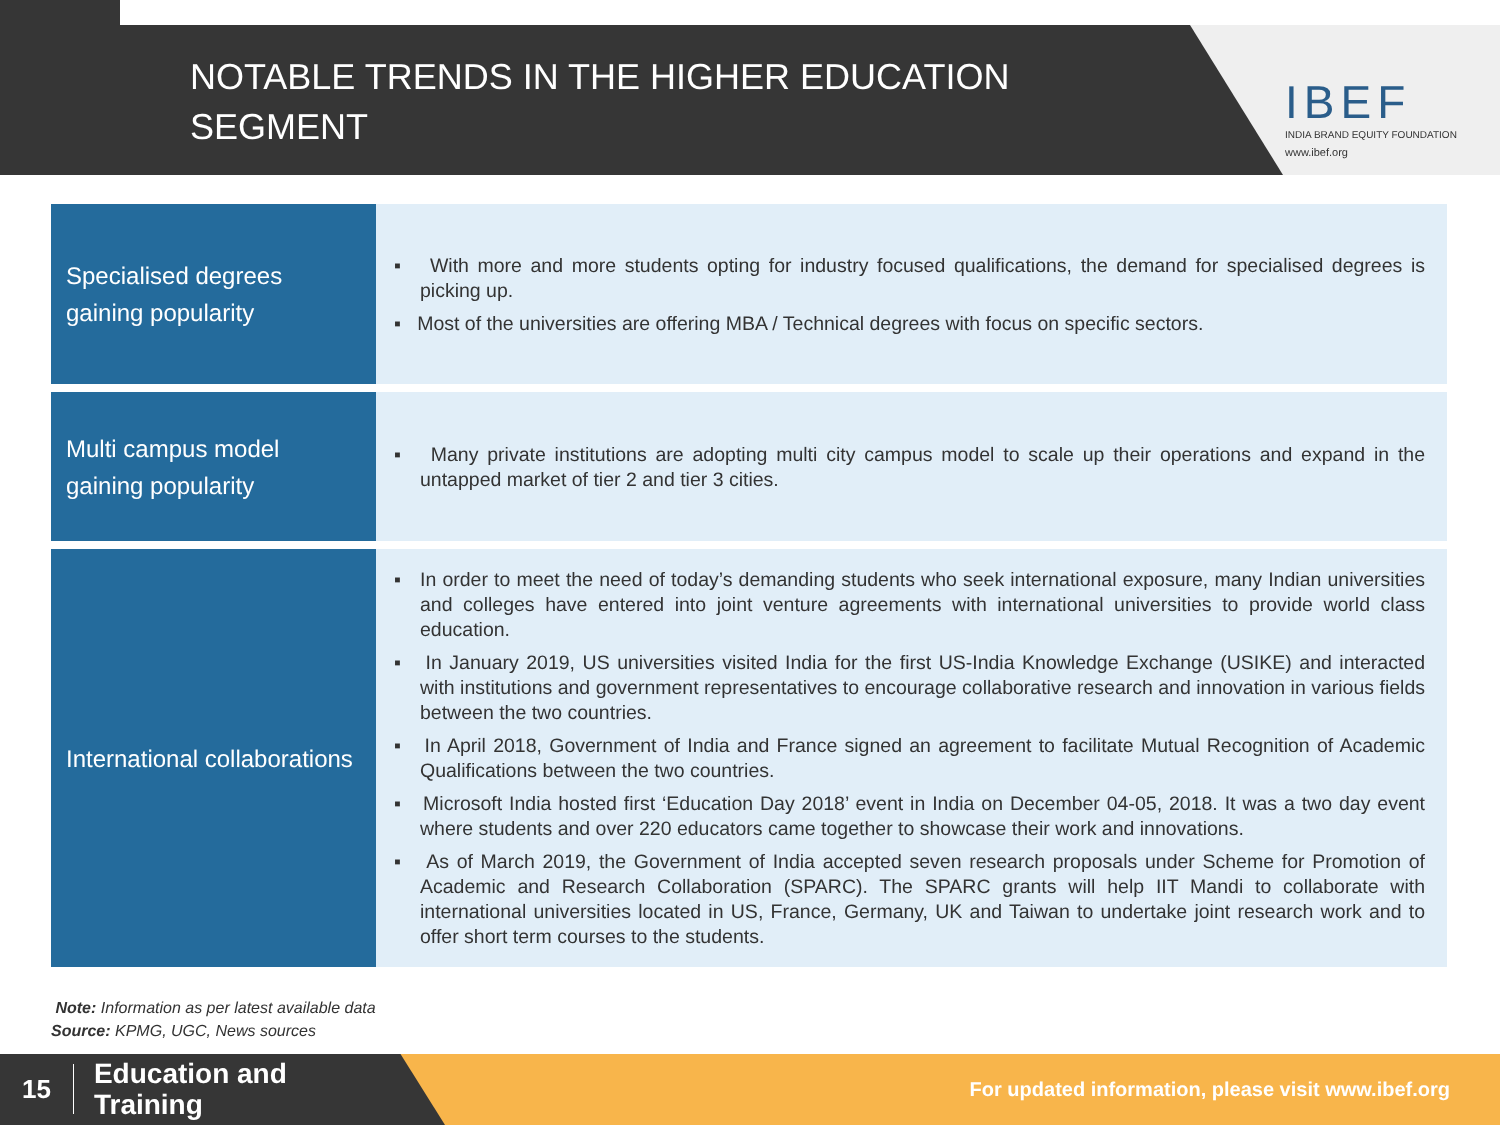NOTABLE TRENDS IN THE HIGHER EDUCATION
SEGMENT
IBEF
INDIA BRAND EQUITY FOUNDATION
www.ibef.org
| Specialised degrees gaining popularity | ▪ With more and more students opting for industry focused qualifications, the demand for specialised degrees is picking up. ▪ Most of the universities are offering MBA / Technical degrees with focus on specific sectors. |
| Multi campus model gaining popularity | ▪ Many private institutions are adopting multi city campus model to scale up their operations and expand in the untapped market of tier 2 and tier 3 cities. |
| International collaborations | ▪ In order to meet the need of today’s demanding students who seek international exposure, many Indian universities and colleges have entered into joint venture agreements with international universities to provide world class education. ▪ In January 2019, US universities visited India for the first US-India Knowledge Exchange (USIKE) and interacted with institutions and government representatives to encourage collaborative research and innovation in various fields between the two countries. ▪ In April 2018, Government of India and France signed an agreement to facilitate Mutual Recognition of Academic Qualifications between the two countries. ▪ Microsoft India hosted first ‘Education Day 2018’ event in India on December 04-05, 2018. It was a two day event where students and over 220 educators came together to showcase their work and innovations. ▪ As of March 2019, the Government of India accepted seven research proposals under Scheme for Promotion of Academic and Research Collaboration (SPARC). The SPARC grants will help IIT Mandi to collaborate with international universities located in US, France, Germany, UK and Taiwan to undertake joint research work and to offer short term courses to the students. |
Note: Information as per latest available data
Source: KPMG, UGC, News sources
15 Education and
Training
For updated information, please visit www.ibef.org